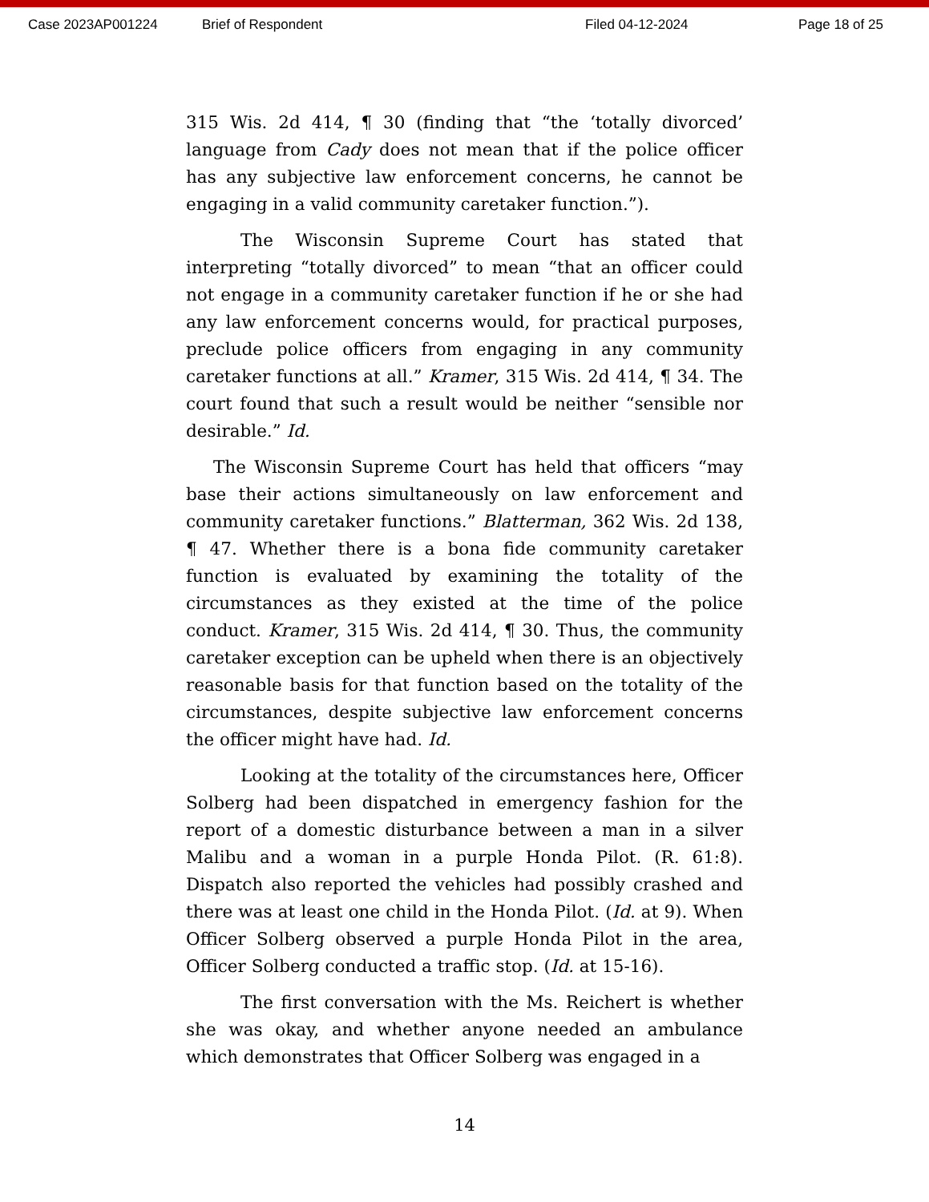Case 2023AP001224 Brief of Respondent Filed 04-12-2024 Page 18 of 25
315 Wis. 2d 414, ¶ 30 (finding that “the ‘totally divorced’ language from Cady does not mean that if the police officer has any subjective law enforcement concerns, he cannot be engaging in a valid community caretaker function.”).
The Wisconsin Supreme Court has stated that interpreting “totally divorced” to mean “that an officer could not engage in a community caretaker function if he or she had any law enforcement concerns would, for practical purposes, preclude police officers from engaging in any community caretaker functions at all.” Kramer, 315 Wis. 2d 414, ¶ 34. The court found that such a result would be neither “sensible nor desirable.” Id.
The Wisconsin Supreme Court has held that officers “may base their actions simultaneously on law enforcement and community caretaker functions.” Blatterman, 362 Wis. 2d 138, ¶ 47. Whether there is a bona fide community caretaker function is evaluated by examining the totality of the circumstances as they existed at the time of the police conduct. Kramer, 315 Wis. 2d 414, ¶ 30. Thus, the community caretaker exception can be upheld when there is an objectively reasonable basis for that function based on the totality of the circumstances, despite subjective law enforcement concerns the officer might have had. Id.
Looking at the totality of the circumstances here, Officer Solberg had been dispatched in emergency fashion for the report of a domestic disturbance between a man in a silver Malibu and a woman in a purple Honda Pilot. (R. 61:8). Dispatch also reported the vehicles had possibly crashed and there was at least one child in the Honda Pilot. (Id. at 9). When Officer Solberg observed a purple Honda Pilot in the area, Officer Solberg conducted a traffic stop. (Id. at 15-16).
The first conversation with the Ms. Reichert is whether she was okay, and whether anyone needed an ambulance which demonstrates that Officer Solberg was engaged in a
14